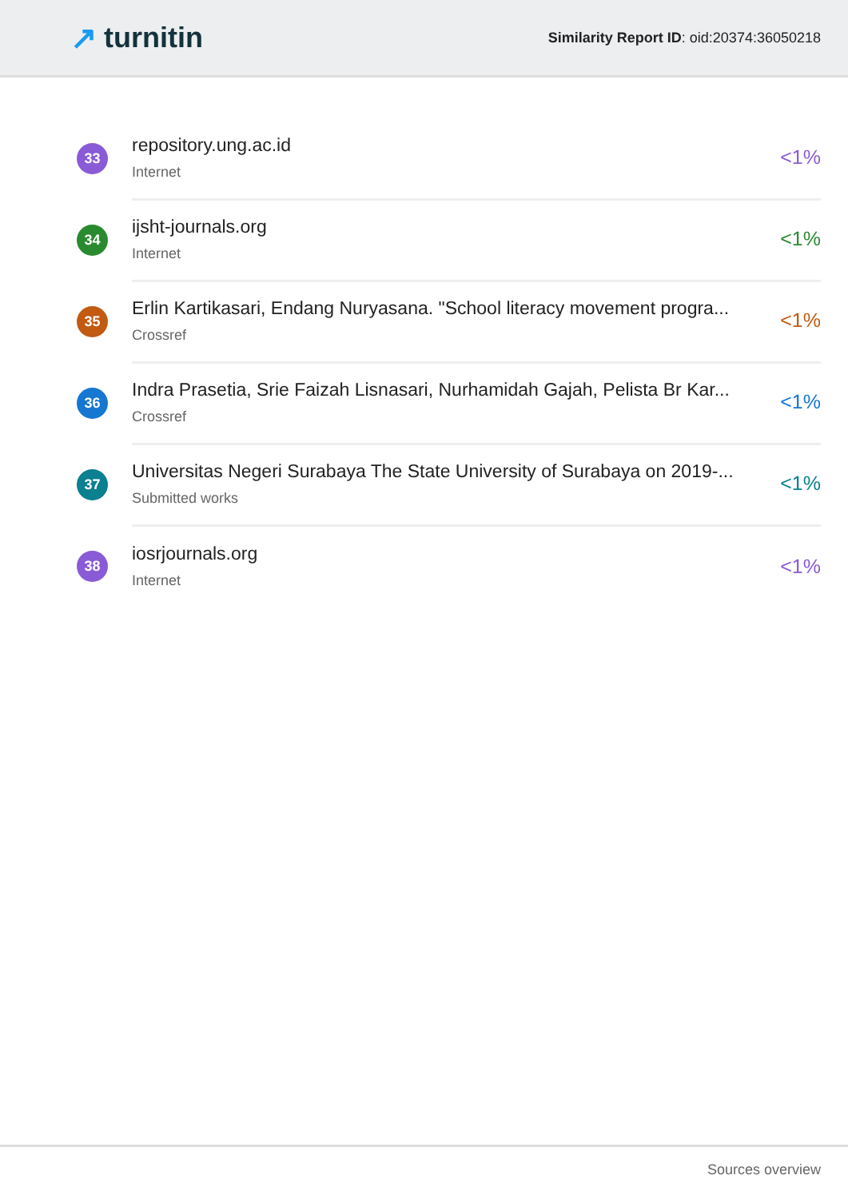↗ turnitin
Similarity Report ID: oid:20374:36050218
33
repository.ung.ac.id
Internet
<1%
34
ijsht-journals.org
Internet
<1%
35
Erlin Kartikasari, Endang Nuryasana. "School literacy movement progra...
Crossref
<1%
36
Indra Prasetia, Srie Faizah Lisnasari, Nurhamidah Gajah, Pelista Br Kar...
Crossref
<1%
37
Universitas Negeri Surabaya The State University of Surabaya on 2019-...
Submitted works
<1%
38
iosrjournals.org
Internet
<1%
Sources overview